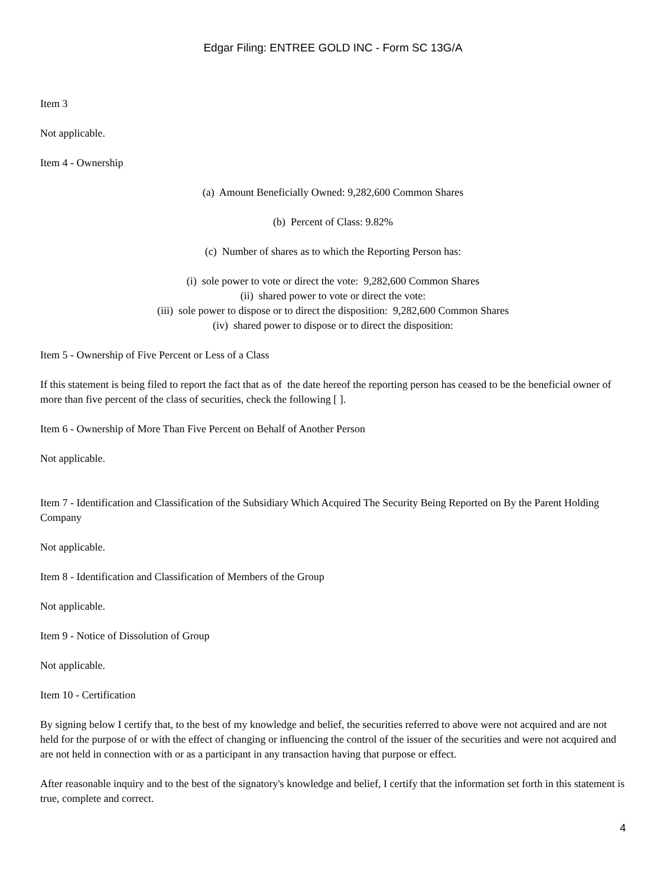Edgar Filing: ENTREE GOLD INC - Form SC 13G/A
Item 3
Not applicable.
Item 4 - Ownership
(a) Amount Beneficially Owned: 9,282,600 Common Shares
(b) Percent of Class: 9.82%
(c) Number of shares as to which the Reporting Person has:
(i) sole power to vote or direct the vote: 9,282,600 Common Shares
(ii) shared power to vote or direct the vote:
(iii) sole power to dispose or to direct the disposition: 9,282,600 Common Shares
(iv) shared power to dispose or to direct the disposition:
Item 5 - Ownership of Five Percent or Less of a Class
If this statement is being filed to report the fact that as of the date hereof the reporting person has ceased to be the beneficial owner of more than five percent of the class of securities, check the following [ ].
Item 6 - Ownership of More Than Five Percent on Behalf of Another Person
Not applicable.
Item 7 - Identification and Classification of the Subsidiary Which Acquired The Security Being Reported on By the Parent Holding Company
Not applicable.
Item 8 - Identification and Classification of Members of the Group
Not applicable.
Item 9 - Notice of Dissolution of Group
Not applicable.
Item 10 - Certification
By signing below I certify that, to the best of my knowledge and belief, the securities referred to above were not acquired and are not held for the purpose of or with the effect of changing or influencing the control of the issuer of the securities and were not acquired and are not held in connection with or as a participant in any transaction having that purpose or effect.
After reasonable inquiry and to the best of the signatory's knowledge and belief, I certify that the information set forth in this statement is true, complete and correct.
4